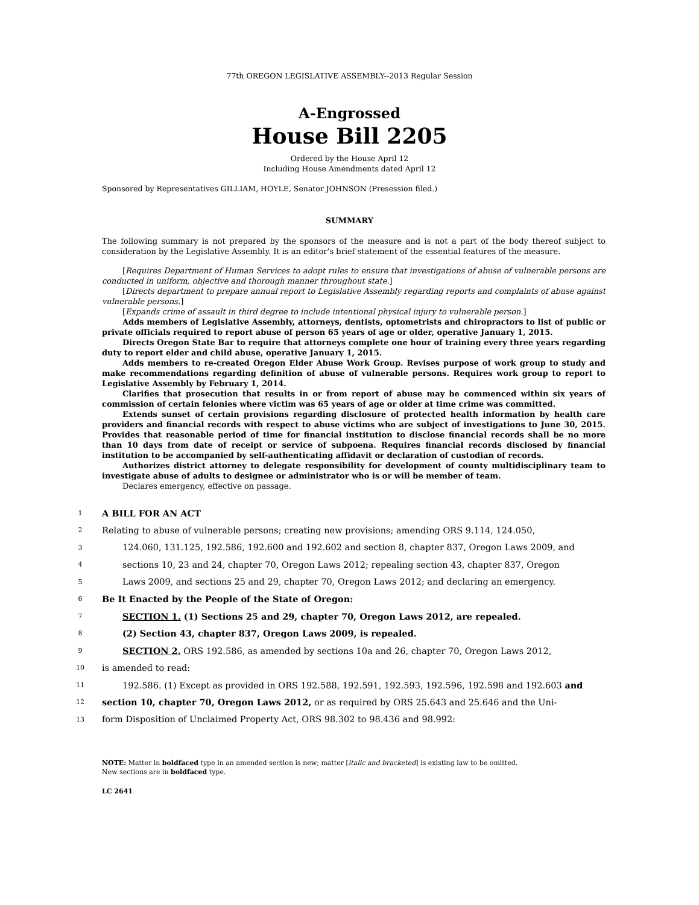77th OREGON LEGISLATIVE ASSEMBLY--2013 Regular Session
A-Engrossed
House Bill 2205
Ordered by the House April 12
Including House Amendments dated April 12
Sponsored by Representatives GILLIAM, HOYLE, Senator JOHNSON (Presession filed.)
SUMMARY
The following summary is not prepared by the sponsors of the measure and is not a part of the body thereof subject to consideration by the Legislative Assembly. It is an editor’s brief statement of the essential features of the measure.
[Requires Department of Human Services to adopt rules to ensure that investigations of abuse of vulnerable persons are conducted in uniform, objective and thorough manner throughout state.]
[Directs department to prepare annual report to Legislative Assembly regarding reports and complaints of abuse against vulnerable persons.]
[Expands crime of assault in third degree to include intentional physical injury to vulnerable person.]
Adds members of Legislative Assembly, attorneys, dentists, optometrists and chiropractors to list of public or private officials required to report abuse of person 65 years of age or older, operative January 1, 2015.
Directs Oregon State Bar to require that attorneys complete one hour of training every three years regarding duty to report elder and child abuse, operative January 1, 2015.
Adds members to re-created Oregon Elder Abuse Work Group. Revises purpose of work group to study and make recommendations regarding definition of abuse of vulnerable persons. Requires work group to report to Legislative Assembly by February 1, 2014.
Clarifies that prosecution that results in or from report of abuse may be commenced within six years of commission of certain felonies where victim was 65 years of age or older at time crime was committed.
Extends sunset of certain provisions regarding disclosure of protected health information by health care providers and financial records with respect to abuse victims who are subject of investigations to June 30, 2015. Provides that reasonable period of time for financial institution to disclose financial records shall be no more than 10 days from date of receipt or service of subpoena. Requires financial records disclosed by financial institution to be accompanied by self-authenticating affidavit or declaration of custodian of records.
Authorizes district attorney to delegate responsibility for development of county multidisciplinary team to investigate abuse of adults to designee or administrator who is or will be member of team.
Declares emergency, effective on passage.
1 A BILL FOR AN ACT
2 Relating to abuse of vulnerable persons; creating new provisions; amending ORS 9.114, 124.050,
3 124.060, 131.125, 192.586, 192.600 and 192.602 and section 8, chapter 837, Oregon Laws 2009, and
4 sections 10, 23 and 24, chapter 70, Oregon Laws 2012; repealing section 43, chapter 837, Oregon
5 Laws 2009, and sections 25 and 29, chapter 70, Oregon Laws 2012; and declaring an emergency.
6 Be It Enacted by the People of the State of Oregon:
7 SECTION 1. (1) Sections 25 and 29, chapter 70, Oregon Laws 2012, are repealed.
8 (2) Section 43, chapter 837, Oregon Laws 2009, is repealed.
9 SECTION 2. ORS 192.586, as amended by sections 10a and 26, chapter 70, Oregon Laws 2012,
10 is amended to read:
11 192.586. (1) Except as provided in ORS 192.588, 192.591, 192.593, 192.596, 192.598 and 192.603 and
12 section 10, chapter 70, Oregon Laws 2012, or as required by ORS 25.643 and 25.646 and the Uni-
13 form Disposition of Unclaimed Property Act, ORS 98.302 to 98.436 and 98.992:
NOTE: Matter in boldfaced type in an amended section is new; matter [italic and bracketed] is existing law to be omitted.
New sections are in boldfaced type.
LC 2641